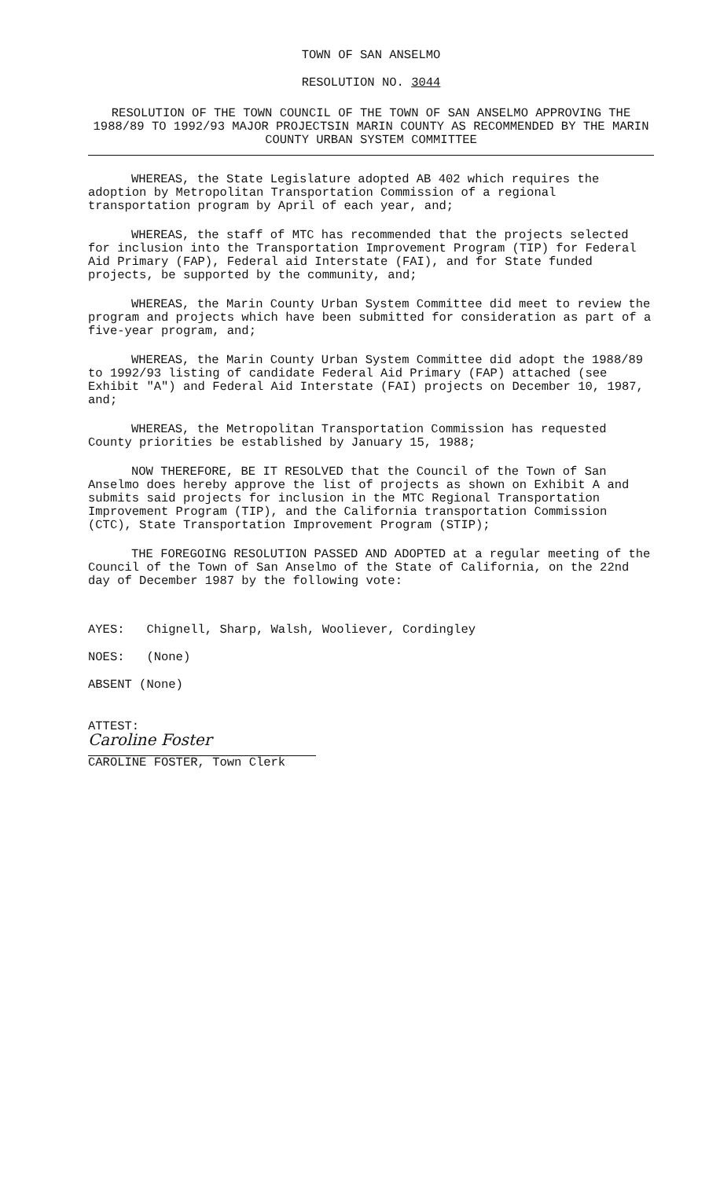TOWN OF SAN ANSELMO
RESOLUTION NO. 3044
RESOLUTION OF THE TOWN COUNCIL OF THE TOWN OF SAN ANSELMO APPROVING THE 1988/89 TO 1992/93 MAJOR PROJECTSIN MARIN COUNTY AS RECOMMENDED BY THE MARIN COUNTY URBAN SYSTEM COMMITTEE
WHEREAS, the State Legislature adopted AB 402 which requires the adoption by Metropolitan Transportation Commission of a regional transportation program by April of each year, and;
WHEREAS, the staff of MTC has recommended that the projects selected for inclusion into the Transportation Improvement Program (TIP) for Federal Aid Primary (FAP), Federal aid Interstate (FAI), and for State funded projects, be supported by the community, and;
WHEREAS, the Marin County Urban System Committee did meet to review the program and projects which have been submitted for consideration as part of a five-year program, and;
WHEREAS, the Marin County Urban System Committee did adopt the 1988/89 to 1992/93 listing of candidate Federal Aid Primary (FAP) attached (see Exhibit "A") and Federal Aid Interstate (FAI) projects on December 10, 1987, and;
WHEREAS, the Metropolitan Transportation Commission has requested County priorities be established by January 15, 1988;
NOW THEREFORE, BE IT RESOLVED that the Council of the Town of San Anselmo does hereby approve the list of projects as shown on Exhibit A and submits said projects for inclusion in the MTC Regional Transportation Improvement Program (TIP), and the California transportation Commission (CTC), State Transportation Improvement Program (STIP);
THE FOREGOING RESOLUTION PASSED AND ADOPTED at a regular meeting of the Council of the Town of San Anselmo of the State of California, on the 22nd day of December 1987 by the following vote:
AYES: Chignell, Sharp, Walsh, Wooliever, Cordingley
NOES: (None)
ABSENT (None)
ATTEST:
Caroline Foster
CAROLINE FOSTER, Town Clerk